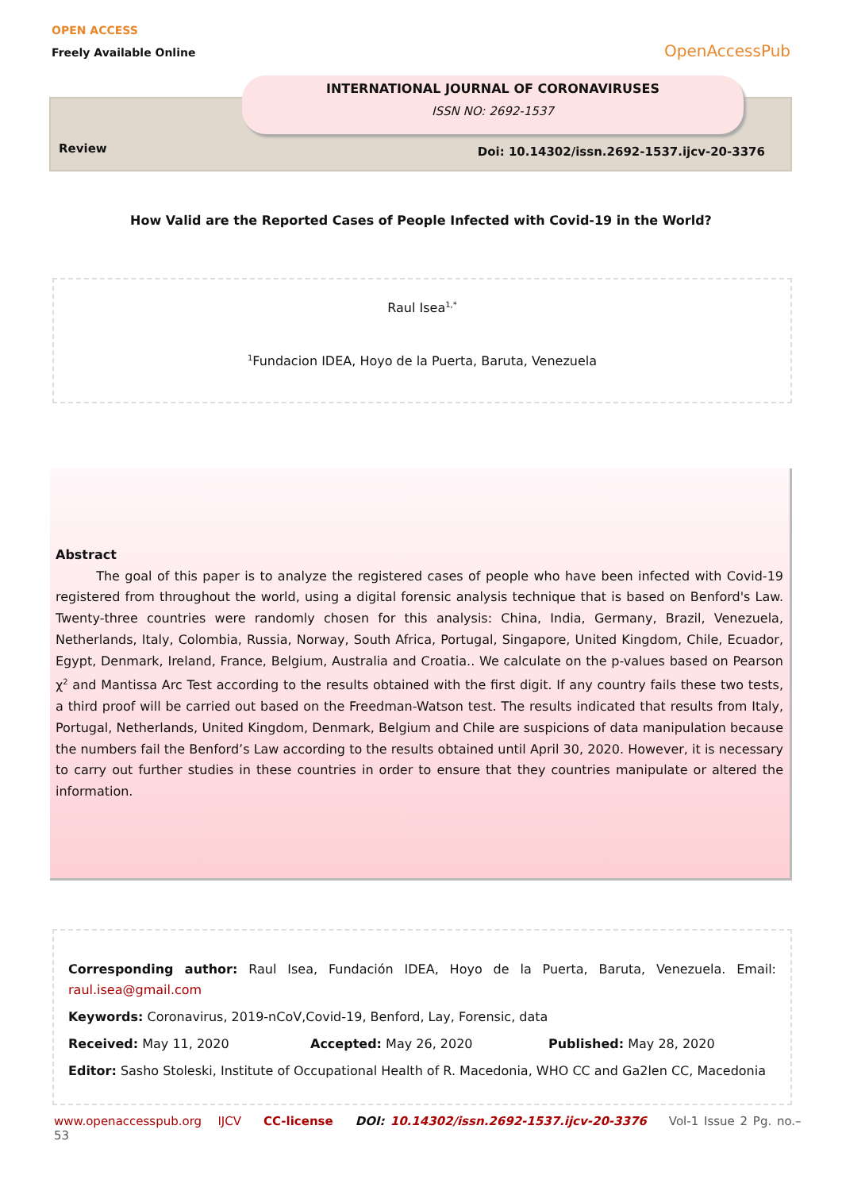OPEN ACCESS
Freely Available Online
OpenAccessPub
INTERNATIONAL JOURNAL OF CORONAVIRUSES
ISSN NO: 2692-1537
Review
Doi: 10.14302/issn.2692-1537.ijcv-20-3376
How Valid are the Reported Cases of People Infected with Covid-19 in the World?
Raul Isea<sup>1,*</sup>
<sup>1</sup> Fundacion IDEA, Hoyo de la Puerta, Baruta, Venezuela
Abstract
The goal of this paper is to analyze the registered cases of people who have been infected with Covid-19 registered from throughout the world, using a digital forensic analysis technique that is based on Benford's Law. Twenty-three countries were randomly chosen for this analysis: China, India, Germany, Brazil, Venezuela, Netherlands, Italy, Colombia, Russia, Norway, South Africa, Portugal, Singapore, United Kingdom, Chile, Ecuador, Egypt, Denmark, Ireland, France, Belgium, Australia and Croatia.. We calculate on the p-values based on Pearson χ<sup>2</sup> and Mantissa Arc Test according to the results obtained with the first digit. If any country fails these two tests, a third proof will be carried out based on the Freedman-Watson test. The results indicated that results from Italy, Portugal, Netherlands, United Kingdom, Denmark, Belgium and Chile are suspicions of data manipulation because the numbers fail the Benford’s Law according to the results obtained until April 30, 2020. However, it is necessary to carry out further studies in these countries in order to ensure that they countries manipulate or altered the information.
Corresponding author: Raul Isea, Fundación IDEA, Hoyo de la Puerta, Baruta, Venezuela. Email: raul.isea@gmail.com
Keywords: Coronavirus, 2019-nCoV,Covid-19, Benford, Lay, Forensic, data
Received: May 11, 2020 Accepted: May 26, 2020 Published: May 28, 2020
Editor: Sasho Stoleski, Institute of Occupational Health of R. Macedonia, WHO CC and Ga2len CC, Macedonia
www.openaccesspub.org IJCV CC-license DOI: 10.14302/issn.2692-1537.ijcv-20-3376 Vol-1 Issue 2 Pg. no.– 53